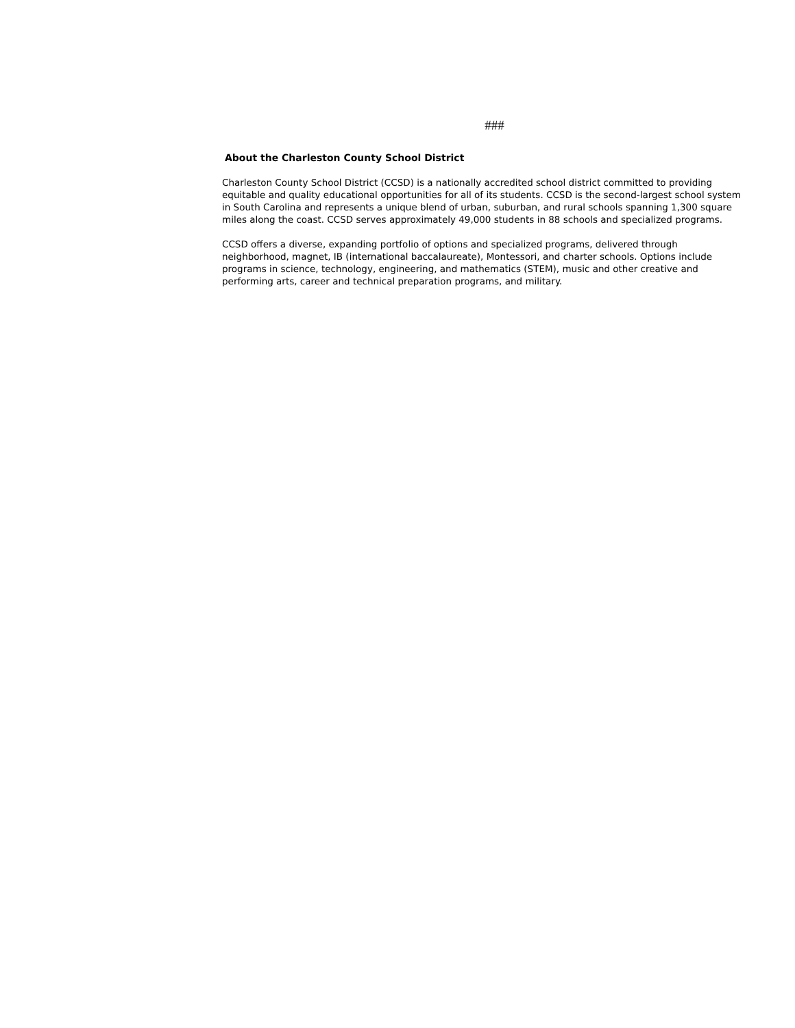###
About the Charleston County School District
Charleston County School District (CCSD) is a nationally accredited school district committed to providing equitable and quality educational opportunities for all of its students. CCSD is the second-largest school system in South Carolina and represents a unique blend of urban, suburban, and rural schools spanning 1,300 square miles along the coast. CCSD serves approximately 49,000 students in 88 schools and specialized programs.
CCSD offers a diverse, expanding portfolio of options and specialized programs, delivered through neighborhood, magnet, IB (international baccalaureate), Montessori, and charter schools. Options include programs in science, technology, engineering, and mathematics (STEM), music and other creative and performing arts, career and technical preparation programs, and military.